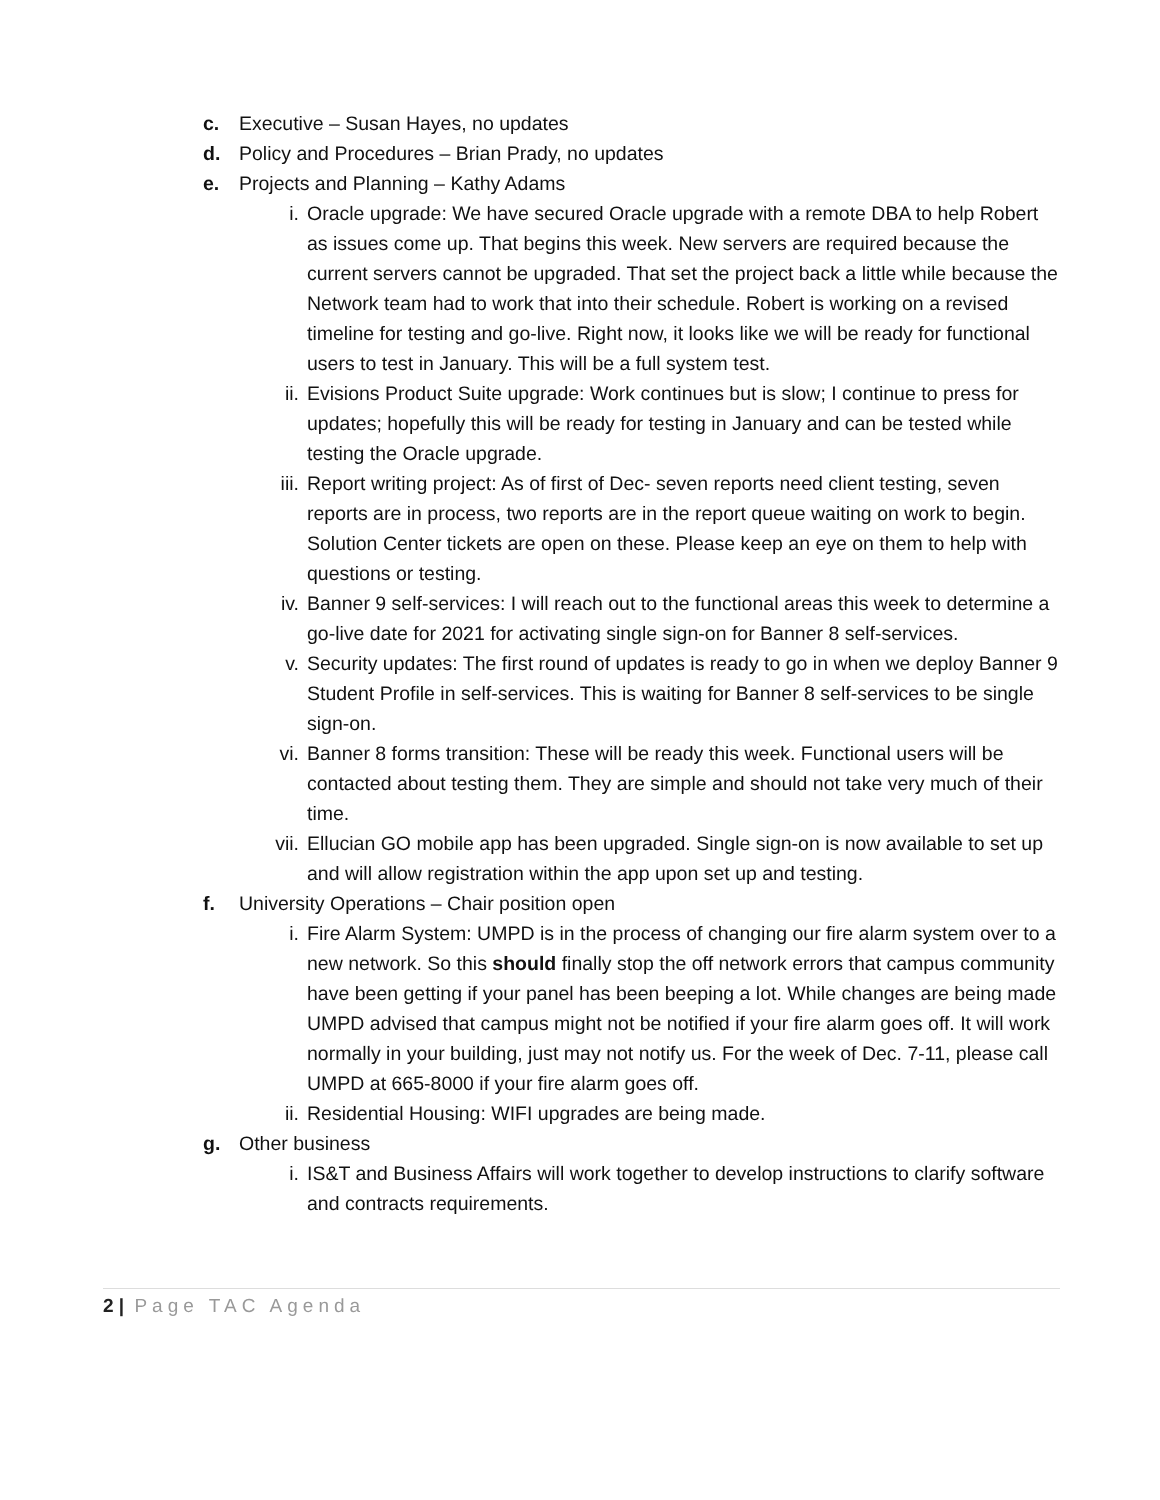c. Executive – Susan Hayes, no updates
d. Policy and Procedures – Brian Prady, no updates
e. Projects and Planning – Kathy Adams
i. Oracle upgrade: We have secured Oracle upgrade with a remote DBA to help Robert as issues come up. That begins this week. New servers are required because the current servers cannot be upgraded. That set the project back a little while because the Network team had to work that into their schedule. Robert is working on a revised timeline for testing and go-live. Right now, it looks like we will be ready for functional users to test in January. This will be a full system test.
ii. Evisions Product Suite upgrade: Work continues but is slow; I continue to press for updates; hopefully this will be ready for testing in January and can be tested while testing the Oracle upgrade.
iii. Report writing project: As of first of Dec- seven reports need client testing, seven reports are in process, two reports are in the report queue waiting on work to begin. Solution Center tickets are open on these. Please keep an eye on them to help with questions or testing.
iv. Banner 9 self-services: I will reach out to the functional areas this week to determine a go-live date for 2021 for activating single sign-on for Banner 8 self-services.
v. Security updates: The first round of updates is ready to go in when we deploy Banner 9 Student Profile in self-services. This is waiting for Banner 8 self-services to be single sign-on.
vi. Banner 8 forms transition: These will be ready this week. Functional users will be contacted about testing them. They are simple and should not take very much of their time.
vii. Ellucian GO mobile app has been upgraded. Single sign-on is now available to set up and will allow registration within the app upon set up and testing.
f. University Operations – Chair position open
i. Fire Alarm System: UMPD is in the process of changing our fire alarm system over to a new network. So this should finally stop the off network errors that campus community have been getting if your panel has been beeping a lot. While changes are being made UMPD advised that campus might not be notified if your fire alarm goes off. It will work normally in your building, just may not notify us. For the week of Dec. 7-11, please call UMPD at 665-8000 if your fire alarm goes off.
ii. Residential Housing: WIFI upgrades are being made.
g. Other business
i. IS&T and Business Affairs will work together to develop instructions to clarify software and contracts requirements.
2 | Page TAC Agenda